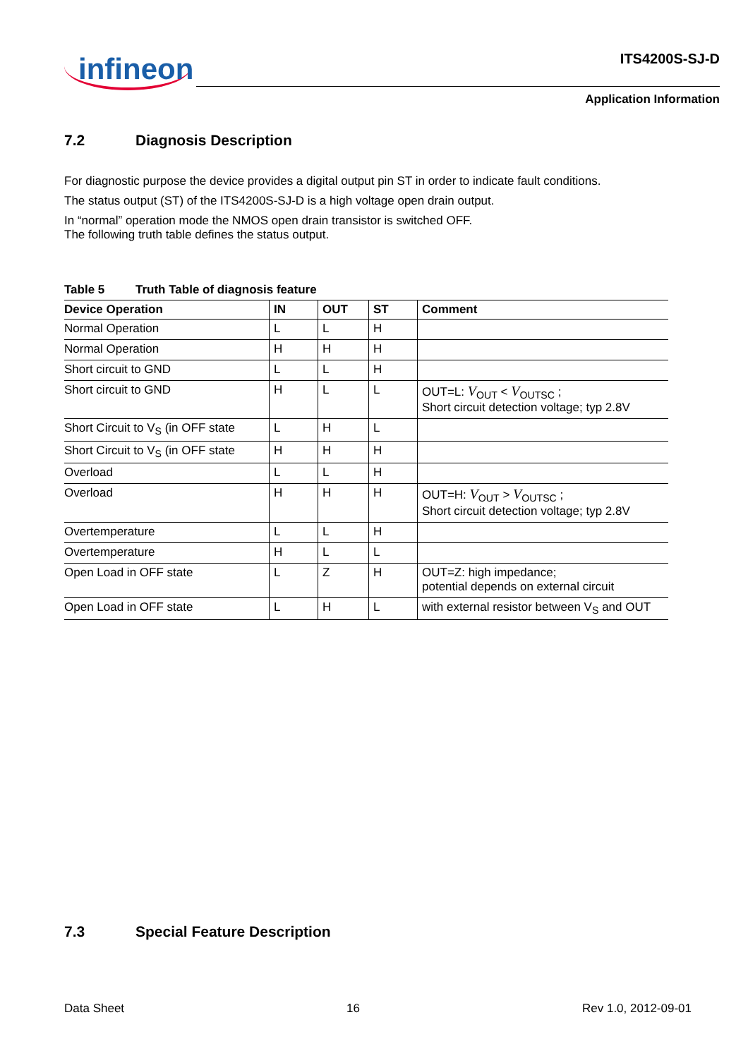infineon
ITS4200S-SJ-D
Application Information
7.2 Diagnosis Description
For diagnostic purpose the device provides a digital output pin ST in order to indicate fault conditions.
The status output (ST) of the ITS4200S-SJ-D is a high voltage open drain output.
In “normal” operation mode the NMOS open drain transistor is switched OFF.
The following truth table defines the status output.
Table 5 Truth Table of diagnosis feature
| Device Operation | IN | OUT | ST | Comment |
| --- | --- | --- | --- | --- |
| Normal Operation | L | L | H | |
| Normal Operation | H | H | H | |
| Short circuit to GND | L | L | H | |
| Short circuit to GND | H | L | L | OUT=L: V<sub>OUT</sub> < V<sub>OUTSC</sub> ; Short circuit detection voltage; typ 2.8V |
| Short Circuit to V<sub>S</sub> (in OFF state | L | H | L | |
| Short Circuit to V<sub>S</sub> (in OFF state | H | H | H | |
| Overload | L | L | H | |
| Overload | H | H | H | OUT=H: V<sub>OUT</sub> > V<sub>OUTSC</sub> ; Short circuit detection voltage; typ 2.8V |
| Overtemperature | L | L | H | |
| Overtemperature | H | L | L | |
| Open Load in OFF state | L | Z | H | OUT=Z: high impedance; potential depends on external circuit |
| Open Load in OFF state | L | H | L | with external resistor between V<sub>S</sub> and OUT |
7.3 Special Feature Description
Data Sheet 16 Rev 1.0, 2012-09-01